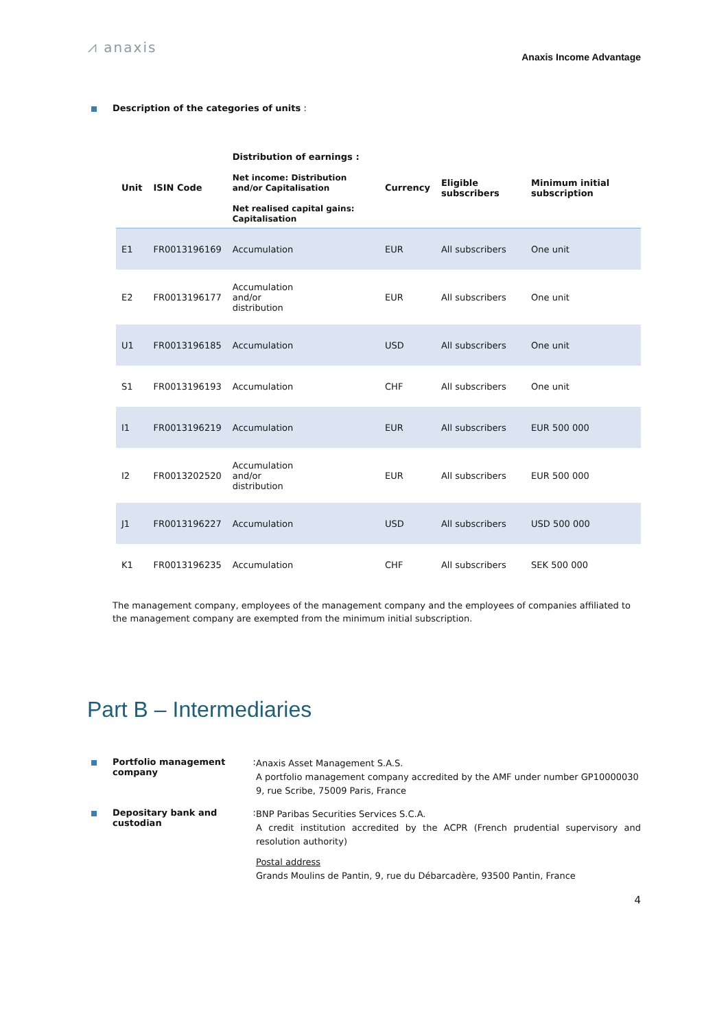⩘ anaxis
Anaxis Income Advantage
Description of the categories of units :
| Unit | ISIN Code | Distribution of earnings : Net income: Distribution and/or Capitalisation Net realised capital gains: Capitalisation | Currency | Eligible subscribers | Minimum initial subscription |
| --- | --- | --- | --- | --- | --- |
| E1 | FR0013196169 | Accumulation | EUR | All subscribers | One unit |
| E2 | FR0013196177 | Accumulation and/or distribution | EUR | All subscribers | One unit |
| U1 | FR0013196185 | Accumulation | USD | All subscribers | One unit |
| S1 | FR0013196193 | Accumulation | CHF | All subscribers | One unit |
| I1 | FR0013196219 | Accumulation | EUR | All subscribers | EUR 500 000 |
| I2 | FR0013202520 | Accumulation and/or distribution | EUR | All subscribers | EUR 500 000 |
| J1 | FR0013196227 | Accumulation | USD | All subscribers | USD 500 000 |
| K1 | FR0013196235 | Accumulation | CHF | All subscribers | SEK 500 000 |
The management company, employees of the management company and the employees of companies affiliated to the management company are exempted from the minimum initial subscription.
Part B – Intermediaries
Portfolio management company:
Anaxis Asset Management S.A.S.
A portfolio management company accredited by the AMF under number GP10000030
9, rue Scribe, 75009 Paris, France
Depositary bank and custodian :
BNP Paribas Securities Services S.C.A.
A credit institution accredited by the ACPR (French prudential supervisory and resolution authority)
Postal address
Grands Moulins de Pantin, 9, rue du Débarcadère, 93500 Pantin, France
4